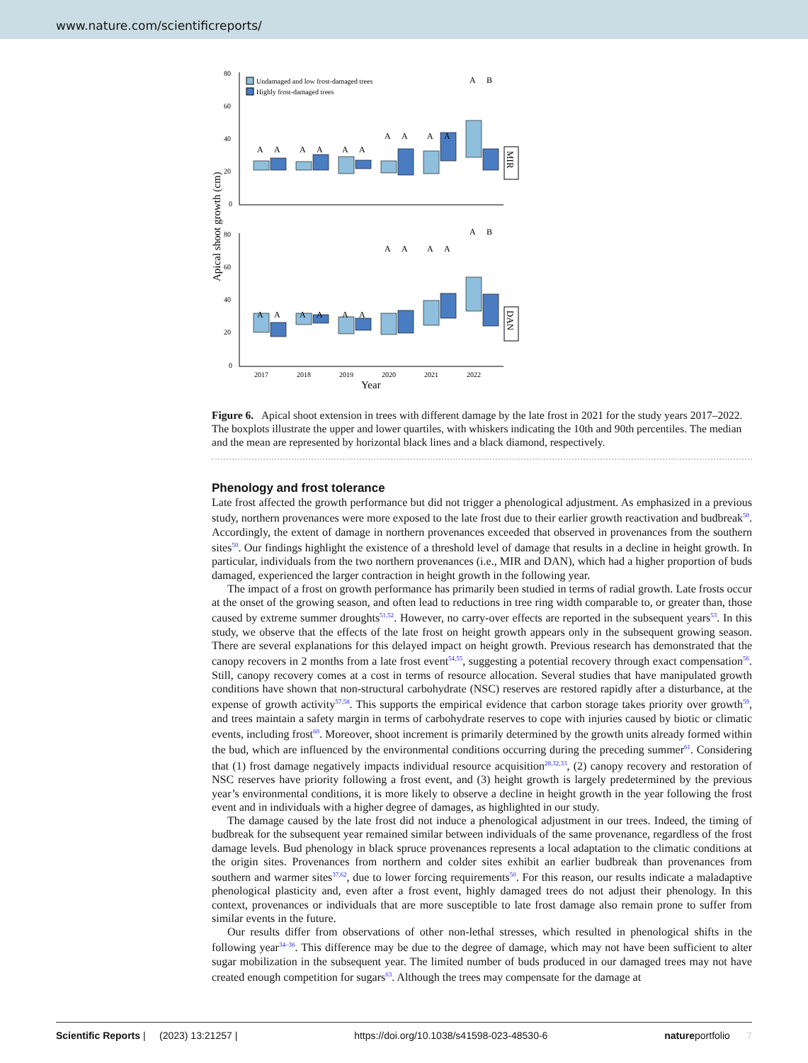www.nature.com/scientificreports/
Apical shoot growth (cm)
80
60
40
20
0
80
60
40
20
0
Undamaged and low frost-damaged trees
Highly frost-damaged trees
A
A
A
A
A
A
A
A
A
A
A
B
A
A
A
A
A
A
A
A
A
A
A
B
MIR
DAN
2017
2018
2019
2020
2021
2022
Year
Figure 6. Apical shoot extension in trees with different damage by the late frost in 2021 for the study years 2017–2022. The boxplots illustrate the upper and lower quartiles, with whiskers indicating the 10th and 90th percentiles. The median and the mean are represented by horizontal black lines and a black diamond, respectively.
Phenology and frost tolerance
Late frost affected the growth performance but did not trigger a phenological adjustment. As emphasized in a previous study, northern provenances were more exposed to the late frost due to their earlier growth reactivation and budbreak<sup>50</sup>. Accordingly, the extent of damage in northern provenances exceeded that observed in provenances from the southern sites<sup>50</sup>. Our findings highlight the existence of a threshold level of damage that results in a decline in height growth. In particular, individuals from the two northern provenances (i.e., MIR and DAN), which had a higher proportion of buds damaged, experienced the larger contraction in height growth in the following year.
The impact of a frost on growth performance has primarily been studied in terms of radial growth. Late frosts occur at the onset of the growing season, and often lead to reductions in tree ring width comparable to, or greater than, those caused by extreme summer droughts<sup>51,52</sup>. However, no carry-over effects are reported in the subsequent years<sup>53</sup>. In this study, we observe that the effects of the late frost on height growth appears only in the subsequent growing season. There are several explanations for this delayed impact on height growth. Previous research has demonstrated that the canopy recovers in 2 months from a late frost event<sup>54,55</sup>, suggesting a potential recovery through exact compensation<sup>56</sup>. Still, canopy recovery comes at a cost in terms of resource allocation. Several studies that have manipulated growth conditions have shown that non-structural carbohydrate (NSC) reserves are restored rapidly after a disturbance, at the expense of growth activity<sup>57,58</sup>. This supports the empirical evidence that carbon storage takes priority over growth<sup>59</sup>, and trees maintain a safety margin in terms of carbohydrate reserves to cope with injuries caused by biotic or climatic events, including frost<sup>60</sup>. Moreover, shoot increment is primarily determined by the growth units already formed within the bud, which are influenced by the environmental conditions occurring during the preceding summer<sup>61</sup>. Considering that (1) frost damage negatively impacts individual resource acquisition<sup>28,32,33</sup>, (2) canopy recovery and restoration of NSC reserves have priority following a frost event, and (3) height growth is largely predetermined by the previous year’s environmental conditions, it is more likely to observe a decline in height growth in the year following the frost event and in individuals with a higher degree of damages, as highlighted in our study.
The damage caused by the late frost did not induce a phenological adjustment in our trees. Indeed, the timing of budbreak for the subsequent year remained similar between individuals of the same provenance, regardless of the frost damage levels. Bud phenology in black spruce provenances represents a local adaptation to the climatic conditions at the origin sites. Provenances from northern and colder sites exhibit an earlier budbreak than provenances from southern and warmer sites<sup>37,62</sup>, due to lower forcing requirements<sup>50</sup>. For this reason, our results indicate a maladaptive phenological plasticity and, even after a frost event, highly damaged trees do not adjust their phenology. In this context, provenances or individuals that are more susceptible to late frost damage also remain prone to suffer from similar events in the future.
Our results differ from observations of other non-lethal stresses, which resulted in phenological shifts in the following year<sup>34–36</sup>. This difference may be due to the degree of damage, which may not have been sufficient to alter sugar mobilization in the subsequent year. The limited number of buds produced in our damaged trees may not have created enough competition for sugars<sup>63</sup>. Although the trees may compensate for the damage at
Scientific Reports | (2023) 13:21257 | https://doi.org/10.1038/s41598-023-48530-6 natureportfolio 7